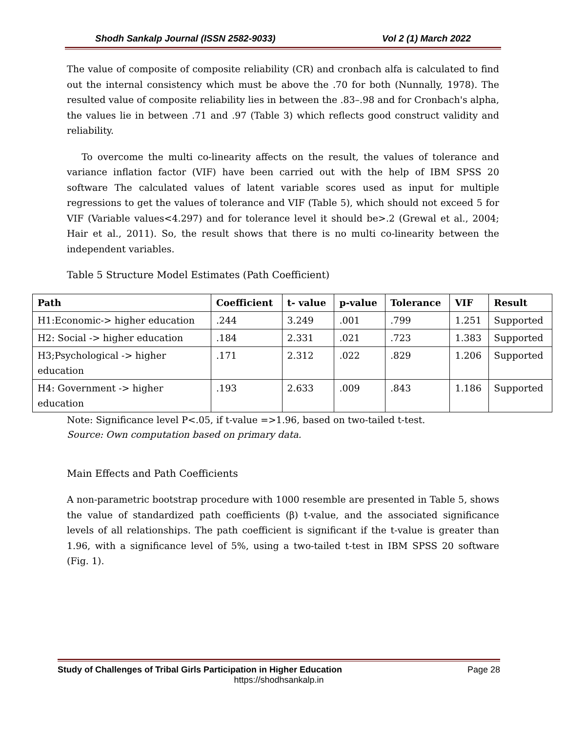Shodh Sankalp Journal (ISSN 2582-9033) Vol 2 (1) March 2022
The value of composite of composite reliability (CR) and cronbach alfa is calculated to find out the internal consistency which must be above the .70 for both (Nunnally, 1978). The resulted value of composite reliability lies in between the .83–.98 and for Cronbach's alpha, the values lie in between .71 and .97 (Table 3) which reflects good construct validity and reliability.
To overcome the multi co-linearity affects on the result, the values of tolerance and variance inflation factor (VIF) have been carried out with the help of IBM SPSS 20 software The calculated values of latent variable scores used as input for multiple regressions to get the values of tolerance and VIF (Table 5), which should not exceed 5 for VIF (Variable values<4.297) and for tolerance level it should be>.2 (Grewal et al., 2004; Hair et al., 2011). So, the result shows that there is no multi co-linearity between the independent variables.
Table 5 Structure Model Estimates (Path Coefficient)
| Path | Coefficient | t- value | p-value | Tolerance | VIF | Result |
| --- | --- | --- | --- | --- | --- | --- |
| H1:Economic-> higher education | .244 | 3.249 | .001 | .799 | 1.251 | Supported |
| H2: Social -> higher education | .184 | 2.331 | .021 | .723 | 1.383 | Supported |
| H3;Psychological -> higher education | .171 | 2.312 | .022 | .829 | 1.206 | Supported |
| H4: Government -> higher education | .193 | 2.633 | .009 | .843 | 1.186 | Supported |
Note: Significance level P<.05, if t-value =>1.96, based on two-tailed t-test.
Source: Own computation based on primary data.
Main Effects and Path Coefficients
A non-parametric bootstrap procedure with 1000 resemble are presented in Table 5, shows the value of standardized path coefficients (β) t-value, and the associated significance levels of all relationships. The path coefficient is significant if the t-value is greater than 1.96, with a significance level of 5%, using a two-tailed t-test in IBM SPSS 20 software (Fig. 1).
Study of Challenges of Tribal Girls Participation in Higher Education Page 28
https://shodhsankalp.in